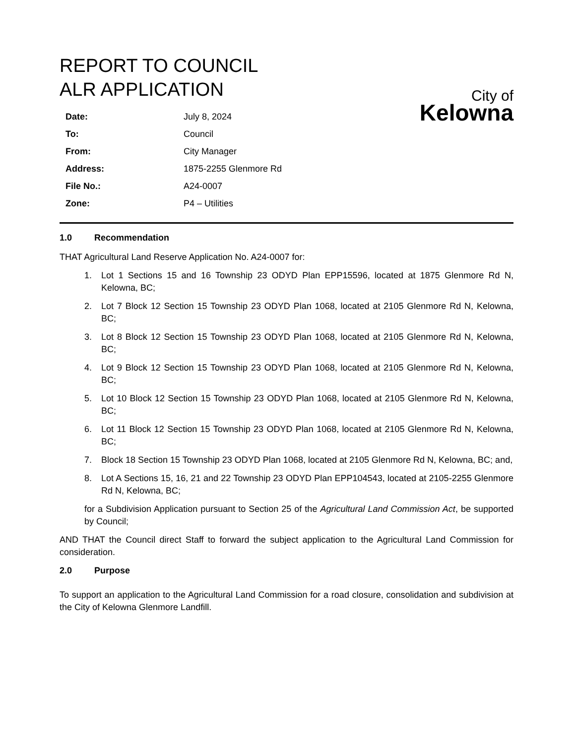REPORT TO COUNCIL
ALR APPLICATION
| Date: | July 8, 2024 |
| To: | Council |
| From: | City Manager |
| Address: | 1875-2255 Glenmore Rd |
| File No.: | A24-0007 |
| Zone: | P4 – Utilities |
City of
Kelowna
1.0 Recommendation
THAT Agricultural Land Reserve Application No. A24-0007 for:
1. Lot 1 Sections 15 and 16 Township 23 ODYD Plan EPP15596, located at 1875 Glenmore Rd N, Kelowna, BC;
2. Lot 7 Block 12 Section 15 Township 23 ODYD Plan 1068, located at 2105 Glenmore Rd N, Kelowna, BC;
3. Lot 8 Block 12 Section 15 Township 23 ODYD Plan 1068, located at 2105 Glenmore Rd N, Kelowna, BC;
4. Lot 9 Block 12 Section 15 Township 23 ODYD Plan 1068, located at 2105 Glenmore Rd N, Kelowna, BC;
5. Lot 10 Block 12 Section 15 Township 23 ODYD Plan 1068, located at 2105 Glenmore Rd N, Kelowna, BC;
6. Lot 11 Block 12 Section 15 Township 23 ODYD Plan 1068, located at 2105 Glenmore Rd N, Kelowna, BC;
7. Block 18 Section 15 Township 23 ODYD Plan 1068, located at 2105 Glenmore Rd N, Kelowna, BC; and,
8. Lot A Sections 15, 16, 21 and 22 Township 23 ODYD Plan EPP104543, located at 2105-2255 Glenmore Rd N, Kelowna, BC;
for a Subdivision Application pursuant to Section 25 of the Agricultural Land Commission Act, be supported by Council;
AND THAT the Council direct Staff to forward the subject application to the Agricultural Land Commission for consideration.
2.0 Purpose
To support an application to the Agricultural Land Commission for a road closure, consolidation and subdivision at the City of Kelowna Glenmore Landfill.